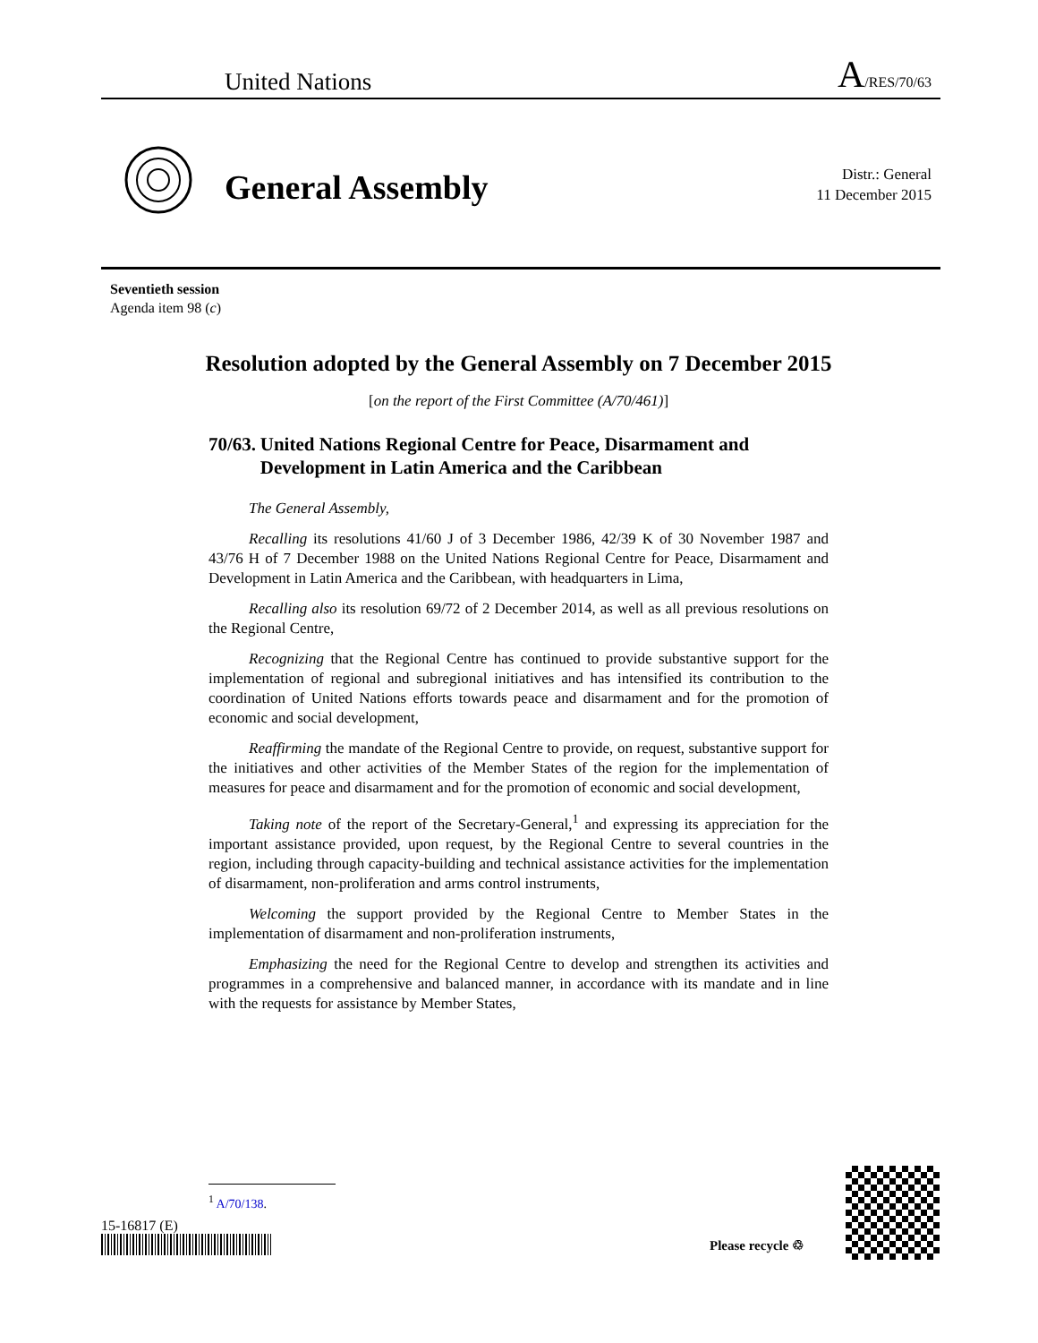United Nations A/RES/70/63
General Assembly
Distr.: General
11 December 2015
Seventieth session
Agenda item 98 (c)
Resolution adopted by the General Assembly on 7 December 2015
[on the report of the First Committee (A/70/461)]
70/63. United Nations Regional Centre for Peace, Disarmament and Development in Latin America and the Caribbean
The General Assembly,
Recalling its resolutions 41/60 J of 3 December 1986, 42/39 K of 30 November 1987 and 43/76 H of 7 December 1988 on the United Nations Regional Centre for Peace, Disarmament and Development in Latin America and the Caribbean, with headquarters in Lima,
Recalling also its resolution 69/72 of 2 December 2014, as well as all previous resolutions on the Regional Centre,
Recognizing that the Regional Centre has continued to provide substantive support for the implementation of regional and subregional initiatives and has intensified its contribution to the coordination of United Nations efforts towards peace and disarmament and for the promotion of economic and social development,
Reaffirming the mandate of the Regional Centre to provide, on request, substantive support for the initiatives and other activities of the Member States of the region for the implementation of measures for peace and disarmament and for the promotion of economic and social development,
Taking note of the report of the Secretary-General,<sup>1</sup> and expressing its appreciation for the important assistance provided, upon request, by the Regional Centre to several countries in the region, including through capacity-building and technical assistance activities for the implementation of disarmament, non-proliferation and arms control instruments,
Welcoming the support provided by the Regional Centre to Member States in the implementation of disarmament and non-proliferation instruments,
Emphasizing the need for the Regional Centre to develop and strengthen its activities and programmes in a comprehensive and balanced manner, in accordance with its mandate and in line with the requests for assistance by Member States,
<sup>1</sup> A/70/138.
15-16817 (E)
Please recycle ♲